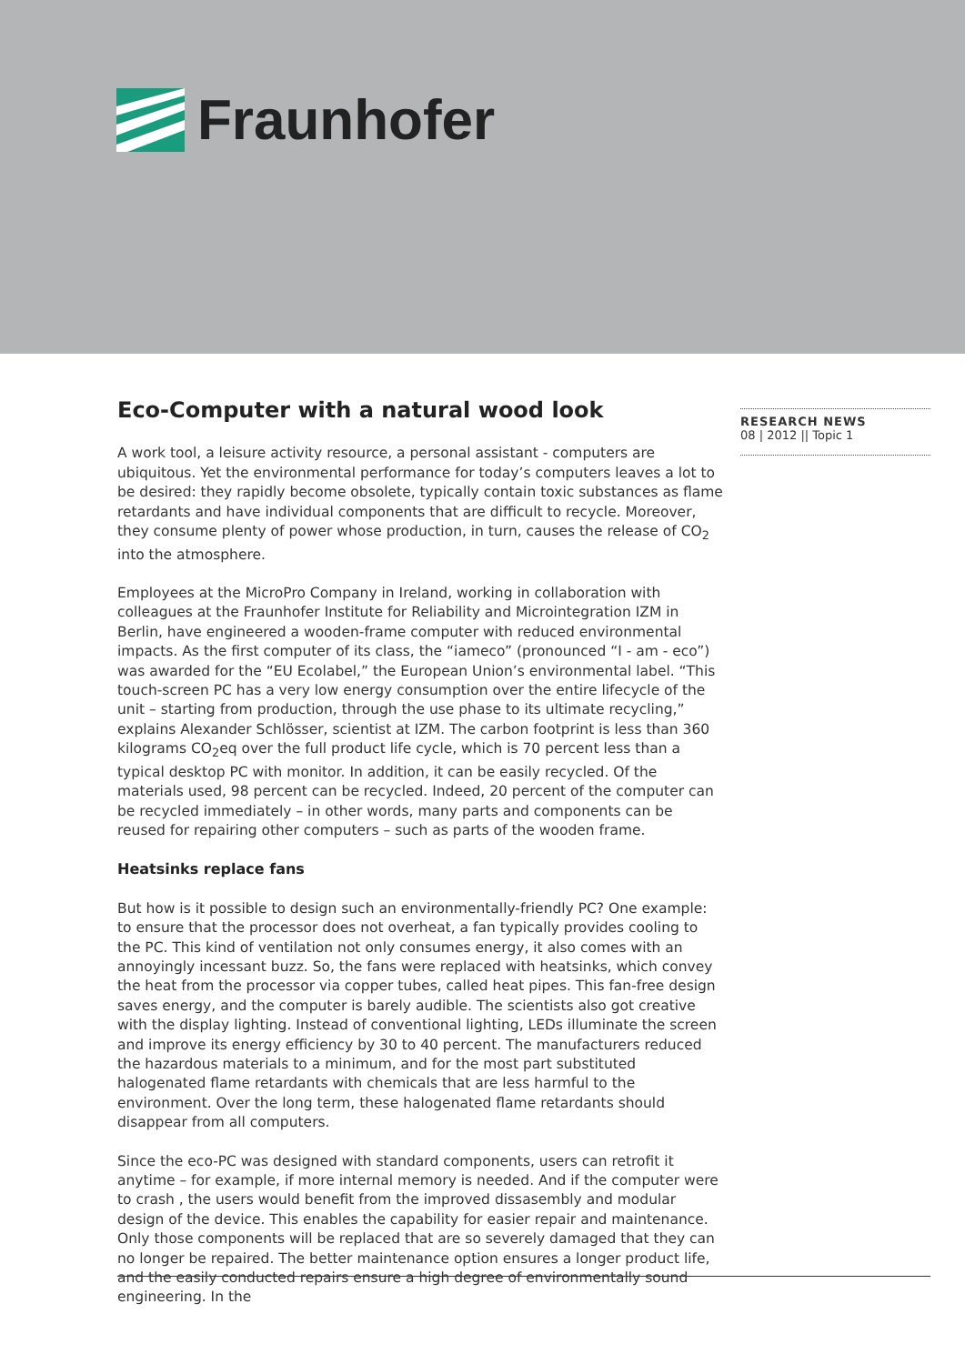Fraunhofer
Eco-Computer with a natural wood look
A work tool, a leisure activity resource, a personal assistant - computers are ubiquitous. Yet the environmental performance for today’s computers leaves a lot to be desired: they rapidly become obsolete, typically contain toxic substances as flame retardants and have individual components that are difficult to recycle. Moreover, they consume plenty of power whose production, in turn, causes the release of CO<sub>2</sub> into the atmosphere.
Employees at the MicroPro Company in Ireland, working in collaboration with colleagues at the Fraunhofer Institute for Reliability and Microintegration IZM in Berlin, have engineered a wooden-frame computer with reduced environmental impacts. As the first computer of its class, the “iameco” (pronounced “I - am - eco”) was awarded for the “EU Ecolabel,” the European Union’s environmental label. “This touch-screen PC has a very low energy consumption over the entire lifecycle of the unit – starting from production, through the use phase to its ultimate recycling,” explains Alexander Schlösser, scientist at IZM. The carbon footprint is less than 360 kilograms CO<sub>2</sub>eq over the full product life cycle, which is 70 percent less than a typical desktop PC with monitor. In addition, it can be easily recycled. Of the materials used, 98 percent can be recycled. Indeed, 20 percent of the computer can be recycled immediately – in other words, many parts and components can be reused for repairing other computers – such as parts of the wooden frame.
Heatsinks replace fans
But how is it possible to design such an environmentally-friendly PC? One example: to ensure that the processor does not overheat, a fan typically provides cooling to the PC. This kind of ventilation not only consumes energy, it also comes with an annoyingly incessant buzz. So, the fans were replaced with heatsinks, which convey the heat from the processor via copper tubes, called heat pipes. This fan-free design saves energy, and the computer is barely audible. The scientists also got creative with the display lighting. Instead of conventional lighting, LEDs illuminate the screen and improve its energy efficiency by 30 to 40 percent. The manufacturers reduced the hazardous materials to a minimum, and for the most part substituted halogenated flame retardants with chemicals that are less harmful to the environment. Over the long term, these halogenated flame retardants should disappear from all computers.
Since the eco-PC was designed with standard components, users can retrofit it anytime – for example, if more internal memory is needed. And if the computer were to crash , the users would benefit from the improved dissasembly and modular design of the device. This enables the capability for easier repair and maintenance. Only those components will be replaced that are so severely damaged that they can no longer be repaired. The better maintenance option ensures a longer product life, and the easily conducted repairs ensure a high degree of environmentally sound engineering. In the
RESEARCH NEWS
08 | 2012 || Topic 1